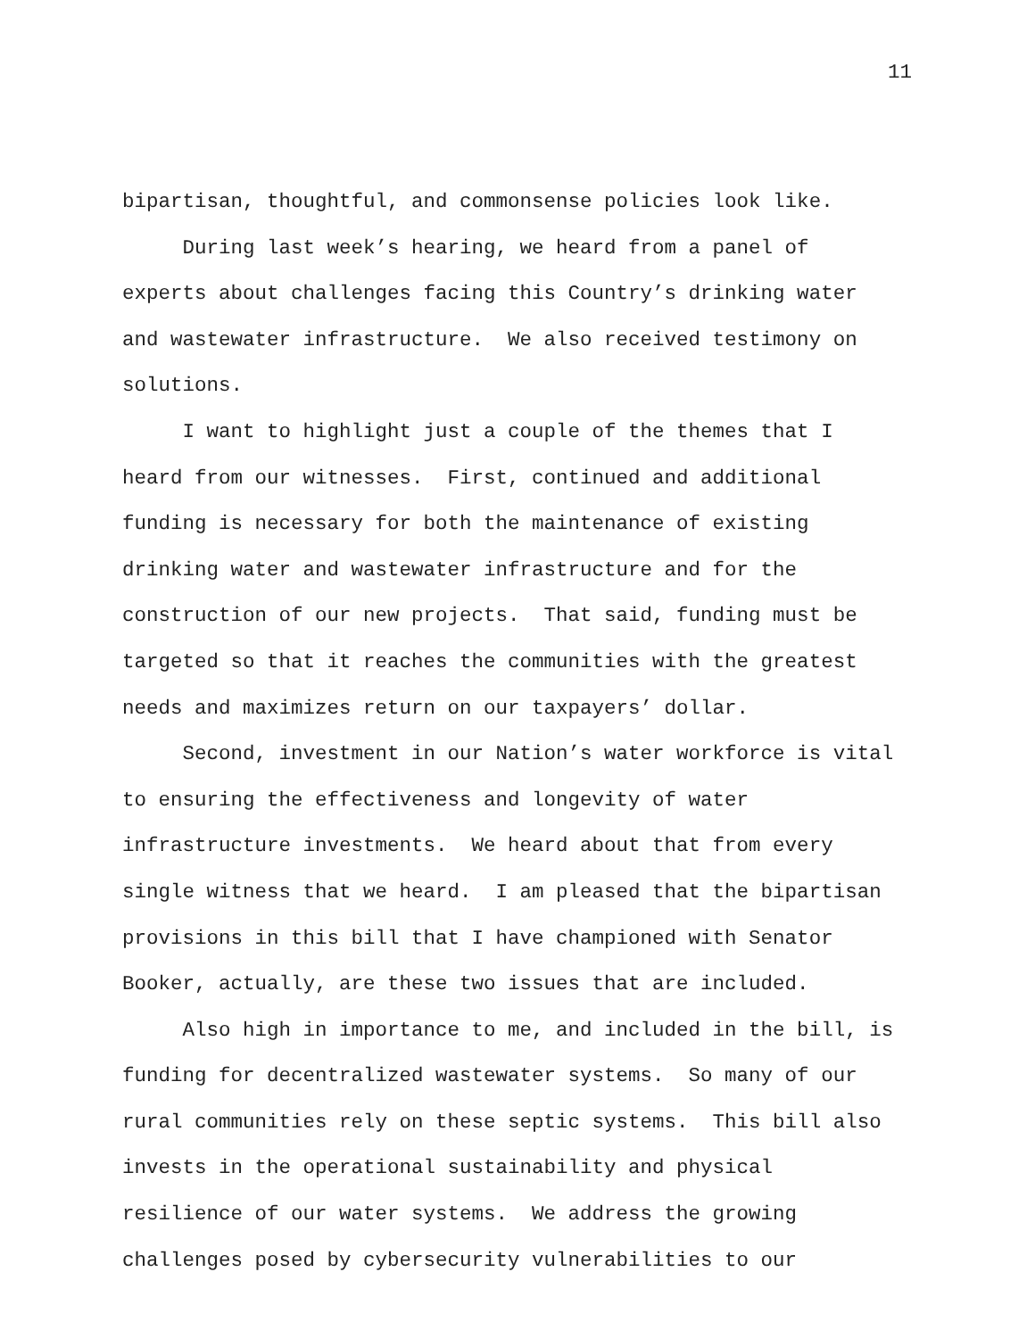11
bipartisan, thoughtful, and commonsense policies look like.
During last week’s hearing, we heard from a panel of
experts about challenges facing this Country’s drinking water
and wastewater infrastructure. We also received testimony on
solutions.
I want to highlight just a couple of the themes that I
heard from our witnesses. First, continued and additional
funding is necessary for both the maintenance of existing
drinking water and wastewater infrastructure and for the
construction of our new projects. That said, funding must be
targeted so that it reaches the communities with the greatest
needs and maximizes return on our taxpayers’ dollar.
Second, investment in our Nation’s water workforce is vital
to ensuring the effectiveness and longevity of water
infrastructure investments. We heard about that from every
single witness that we heard. I am pleased that the bipartisan
provisions in this bill that I have championed with Senator
Booker, actually, are these two issues that are included.
Also high in importance to me, and included in the bill, is
funding for decentralized wastewater systems. So many of our
rural communities rely on these septic systems. This bill also
invests in the operational sustainability and physical
resilience of our water systems. We address the growing
challenges posed by cybersecurity vulnerabilities to our